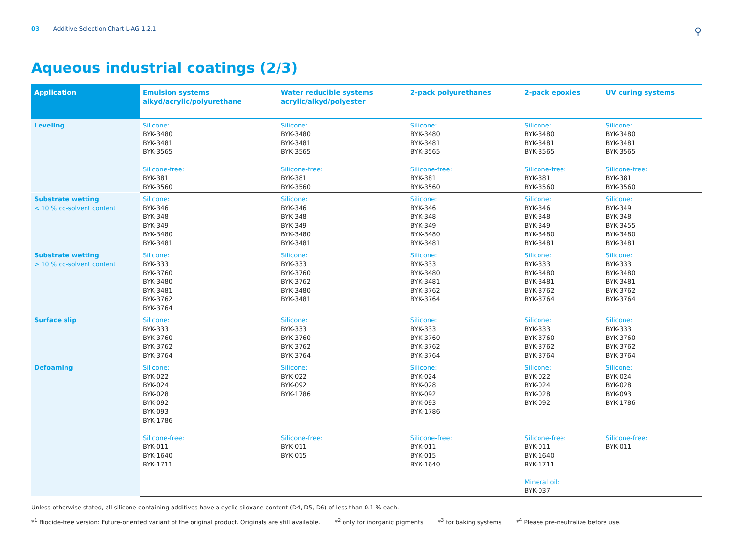03 Additive Selection Chart L-AG 1.2.1
⚲
Aqueous industrial coatings (2/3)
| Application | Emulsion systems alkyd/acrylic/polyurethane | Water reducible systems acrylic/alkyd/polyester | 2-pack polyurethanes | 2-pack epoxies | UV curing systems |
| --- | --- | --- | --- | --- | --- |
| Leveling | Silicone: BYK-3480 BYK-3481 BYK-3565 Silicone-free: BYK-381 BYK-3560 | Silicone: BYK-3480 BYK-3481 BYK-3565 Silicone-free: BYK-381 BYK-3560 | Silicone: BYK-3480 BYK-3481 BYK-3565 Silicone-free: BYK-381 BYK-3560 | Silicone: BYK-3480 BYK-3481 BYK-3565 Silicone-free: BYK-381 BYK-3560 | Silicone: BYK-3480 BYK-3481 BYK-3565 Silicone-free: BYK-381 BYK-3560 |
| Substrate wetting < 10 % co-solvent content | Silicone: BYK-346 BYK-348 BYK-349 BYK-3480 BYK-3481 | Silicone: BYK-346 BYK-348 BYK-349 BYK-3480 BYK-3481 | Silicone: BYK-346 BYK-348 BYK-349 BYK-3480 BYK-3481 | Silicone: BYK-346 BYK-348 BYK-349 BYK-3480 BYK-3481 | Silicone: BYK-349 BYK-348 BYK-3455 BYK-3480 BYK-3481 |
| Substrate wetting > 10 % co-solvent content | Silicone: BYK-333 BYK-3760 BYK-3480 BYK-3481 BYK-3762 BYK-3764 | Silicone: BYK-333 BYK-3760 BYK-3762 BYK-3480 BYK-3481 | Silicone: BYK-333 BYK-3480 BYK-3481 BYK-3762 BYK-3764 | Silicone: BYK-333 BYK-3480 BYK-3481 BYK-3762 BYK-3764 | Silicone: BYK-333 BYK-3480 BYK-3481 BYK-3762 BYK-3764 |
| Surface slip | Silicone: BYK-333 BYK-3760 BYK-3762 BYK-3764 | Silicone: BYK-333 BYK-3760 BYK-3762 BYK-3764 | Silicone: BYK-333 BYK-3760 BYK-3762 BYK-3764 | Silicone: BYK-333 BYK-3760 BYK-3762 BYK-3764 | Silicone: BYK-333 BYK-3760 BYK-3762 BYK-3764 |
| Defoaming | Silicone: BYK-022 BYK-024 BYK-028 BYK-092 BYK-093 BYK-1786 Silicone-free: BYK-011 BYK-1640 BYK-1711 | Silicone: BYK-022 BYK-092 BYK-1786 Silicone-free: BYK-011 BYK-015 | Silicone: BYK-024 BYK-028 BYK-092 BYK-093 BYK-1786 Silicone-free: BYK-011 BYK-015 BYK-1640 | Silicone: BYK-022 BYK-024 BYK-028 BYK-092 Silicone-free: BYK-011 BYK-1640 BYK-1711 Mineral oil: BYK-037 | Silicone: BYK-024 BYK-028 BYK-093 BYK-1786 Silicone-free: BYK-011 |
Unless otherwise stated, all silicone-containing additives have a cyclic siloxane content (D4, D5, D6) of less than 0.1 % each.
*<sup>1</sup> Biocide-free version: Future-oriented variant of the original product. Originals are still available. *<sup>2</sup> only for inorganic pigments *<sup>3</sup> for baking systems *<sup>4</sup> Please pre-neutralize before use.